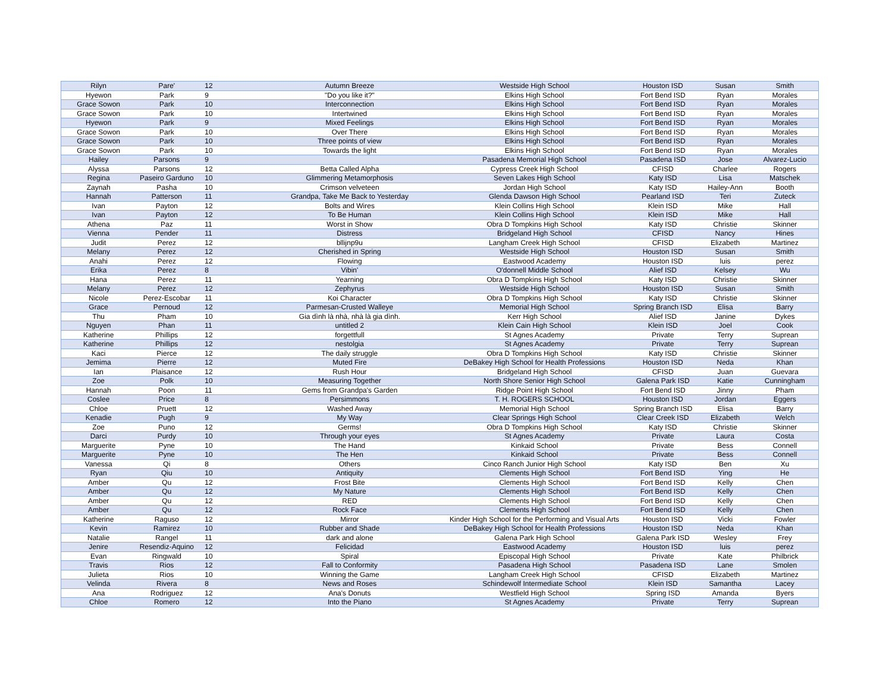| Rilyn | Pare' | 12 | Autumn Breeze | Westside High School | Houston ISD | Susan | Smith |
| Hyewon | Park | 9 | "Do you like it?" | Elkins High School | Fort Bend ISD | Ryan | Morales |
| Grace Sowon | Park | 10 | Interconnection | Elkins High School | Fort Bend ISD | Ryan | Morales |
| Grace Sowon | Park | 10 | Intertwined | Elkins High School | Fort Bend ISD | Ryan | Morales |
| Hyewon | Park | 9 | Mixed Feelings | Elkins High School | Fort Bend ISD | Ryan | Morales |
| Grace Sowon | Park | 10 | Over There | Elkins High School | Fort Bend ISD | Ryan | Morales |
| Grace Sowon | Park | 10 | Three points of view | Elkins High School | Fort Bend ISD | Ryan | Morales |
| Grace Sowon | Park | 10 | Towards the light | Elkins High School | Fort Bend ISD | Ryan | Morales |
| Hailey | Parsons | 9 | | Pasadena Memorial High School | Pasadena ISD | Jose | Alvarez-Lucio |
| Alyssa | Parsons | 12 | Betta Called Alpha | Cypress Creek High School | CFISD | Charlee | Rogers |
| Regina | Paseiro Garduno | 10 | Glimmering Metamorphosis | Seven Lakes High School | Katy ISD | Lisa | Matschek |
| Zaynah | Pasha | 10 | Crimson velveteen | Jordan High School | Katy ISD | Hailey-Ann | Booth |
| Hannah | Patterson | 11 | Grandpa, Take Me Back to Yesterday | Glenda Dawson High School | Pearland ISD | Teri | Zuteck |
| Ivan | Payton | 12 | Bolts and Wires | Klein Collins High School | Klein ISD | Mike | Hall |
| Ivan | Payton | 12 | To Be Human | Klein Collins High School | Klein ISD | Mike | Hall |
| Athena | Paz | 11 | Worst in Show | Obra D Tompkins High School | Katy ISD | Christie | Skinner |
| Vienna | Pender | 11 | Distress | Bridgeland High School | CFISD | Nancy | Hines |
| Judit | Perez | 12 | bllijnp9u | Langham Creek High School | CFISD | Elizabeth | Martinez |
| Melany | Perez | 12 | Cherished in Spring | Westside High School | Houston ISD | Susan | Smith |
| Anahi | Perez | 12 | Flowing | Eastwood Academy | Houston ISD | luis | perez |
| Erika | Perez | 8 | Vibin' | O'donnell Middle School | Alief ISD | Kelsey | Wu |
| Hana | Perez | 11 | Yearning | Obra D Tompkins High School | Katy ISD | Christie | Skinner |
| Melany | Perez | 12 | Zephyrus | Westside High School | Houston ISD | Susan | Smith |
| Nicole | Perez-Escobar | 11 | Koi Character | Obra D Tompkins High School | Katy ISD | Christie | Skinner |
| Grace | Pernoud | 12 | Parmesan-Crusted Walleye | Memorial High School | Spring Branch ISD | Elisa | Barry |
| Thu | Pham | 10 | Gia dình là nhà, nhà là gia dình. | Kerr High School | Alief ISD | Janine | Dykes |
| Nguyen | Phan | 11 | untitled 2 | Klein Cain High School | Klein ISD | Joel | Cook |
| Katherine | Phillips | 12 | forgettfull | St Agnes Academy | Private | Terry | Suprean |
| Katherine | Phillips | 12 | nestolgia | St Agnes Academy | Private | Terry | Suprean |
| Kaci | Pierce | 12 | The daily struggle | Obra D Tompkins High School | Katy ISD | Christie | Skinner |
| Jemima | Pierre | 12 | Muted Fire | DeBakey High School for Health Professions | Houston ISD | Neda | Khan |
| Ian | Plaisance | 12 | Rush Hour | Bridgeland High School | CFISD | Juan | Guevara |
| Zoe | Polk | 10 | Measuring Together | North Shore Senior High School | Galena Park ISD | Katie | Cunningham |
| Hannah | Poon | 11 | Gems from Grandpa's Garden | Ridge Point High School | Fort Bend ISD | Jinny | Pham |
| Coslee | Price | 8 | Persimmons | T. H. ROGERS SCHOOL | Houston ISD | Jordan | Eggers |
| Chloe | Pruett | 12 | Washed Away | Memorial High School | Spring Branch ISD | Elisa | Barry |
| Kenadie | Pugh | 9 | My Way | Clear Springs High School | Clear Creek ISD | Elizabeth | Welch |
| Zoe | Puno | 12 | Germs! | Obra D Tompkins High School | Katy ISD | Christie | Skinner |
| Darci | Purdy | 10 | Through your eyes | St Agnes Academy | Private | Laura | Costa |
| Marguerite | Pyne | 10 | The Hand | Kinkaid School | Private | Bess | Connell |
| Marguerite | Pyne | 10 | The Hen | Kinkaid School | Private | Bess | Connell |
| Vanessa | Qi | 8 | Others | Cinco Ranch Junior High School | Katy ISD | Ben | Xu |
| Ryan | Qiu | 10 | Antiquity | Clements High School | Fort Bend ISD | Ying | He |
| Amber | Qu | 12 | Frost Bite | Clements High School | Fort Bend ISD | Kelly | Chen |
| Amber | Qu | 12 | My Nature | Clements High School | Fort Bend ISD | Kelly | Chen |
| Amber | Qu | 12 | RED | Clements High School | Fort Bend ISD | Kelly | Chen |
| Amber | Qu | 12 | Rock Face | Clements High School | Fort Bend ISD | Kelly | Chen |
| Katherine | Raguso | 12 | Mirror | Kinder High School for the Performing and Visual Arts | Houston ISD | Vicki | Fowler |
| Kevin | Ramirez | 10 | Rubber and Shade | DeBakey High School for Health Professions | Houston ISD | Neda | Khan |
| Natalie | Rangel | 11 | dark and alone | Galena Park High School | Galena Park ISD | Wesley | Frey |
| Jenire | Resendiz-Aquino | 12 | Felicidad | Eastwood Academy | Houston ISD | luis | perez |
| Evan | Ringwald | 10 | Spiral | Episcopal High School | Private | Kate | Philbrick |
| Travis | Rios | 12 | Fall to Conformity | Pasadena High School | Pasadena ISD | Lane | Smolen |
| Julieta | Rios | 10 | Winning the Game | Langham Creek High School | CFISD | Elizabeth | Martinez |
| Velinda | Rivera | 8 | News and Roses | Schindewolf Intermediate School | Klein ISD | Samantha | Lacey |
| Ana | Rodriguez | 12 | Ana's Donuts | Westfield High School | Spring ISD | Amanda | Byers |
| Chloe | Romero | 12 | Into the Piano | St Agnes Academy | Private | Terry | Suprean |